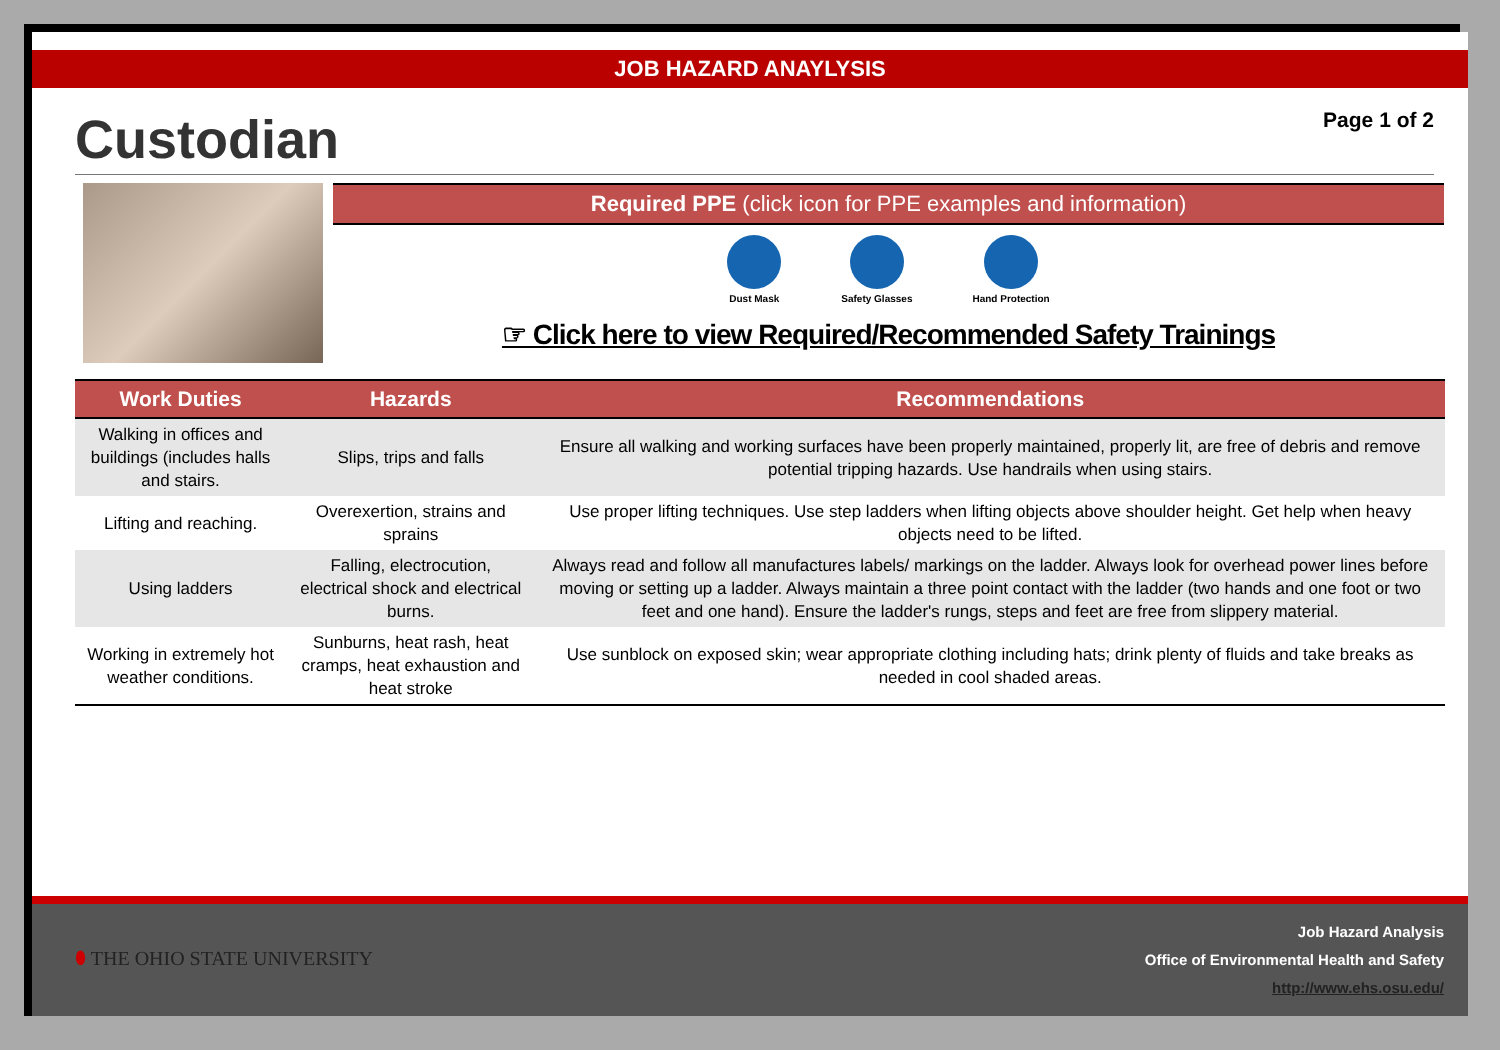JOB HAZARD ANAYLYSIS
Custodian
Page 1 of 2
Required PPE (click icon for PPE examples and information)
Dust Mask Safety Glasses Hand Protection
☞ Click here to view Required/Recommended Safety Trainings
| Work Duties | Hazards | Recommendations |
| --- | --- | --- |
| Walking in offices and buildings (includes halls and stairs. | Slips, trips and falls | Ensure all walking and working surfaces have been properly maintained, properly lit, are free of debris and remove potential tripping hazards. Use handrails when using stairs. |
| Lifting and reaching. | Overexertion, strains and sprains | Use proper lifting techniques. Use step ladders when lifting objects above shoulder height. Get help when heavy objects need to be lifted. |
| Using ladders | Falling, electrocution, electrical shock and electrical burns. | Always read and follow all manufactures labels/ markings on the ladder. Always look for overhead power lines before moving or setting up a ladder. Always maintain a three point contact with the ladder (two hands and one foot or two feet and one hand). Ensure the ladder's rungs, steps and feet are free from slippery material. |
| Working in extremely hot weather conditions. | Sunburns, heat rash, heat cramps, heat exhaustion and heat stroke | Use sunblock on exposed skin; wear appropriate clothing including hats; drink plenty of fluids and take breaks as needed in cool shaded areas. |
⬮ THE OHIO STATE UNIVERSITY
Job Hazard Analysis
Office of Environmental Health and Safety
http://www.ehs.osu.edu/